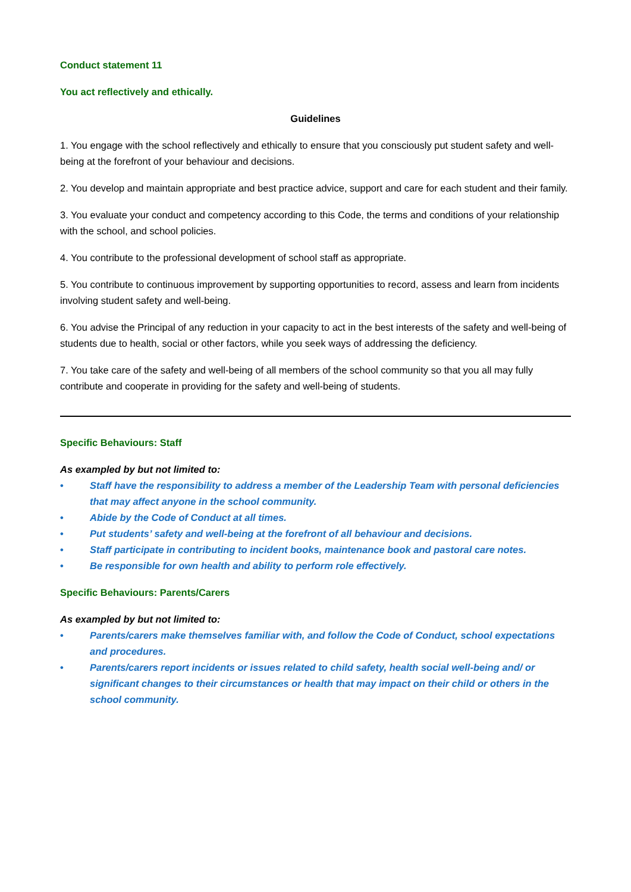Conduct statement 11
You act reflectively and ethically.
Guidelines
1. You engage with the school reflectively and ethically to ensure that you consciously put student safety and well-being at the forefront of your behaviour and decisions.
2. You develop and maintain appropriate and best practice advice, support and care for each student and their family.
3. You evaluate your conduct and competency according to this Code, the terms and conditions of your relationship with the school, and school policies.
4. You contribute to the professional development of school staff as appropriate.
5. You contribute to continuous improvement by supporting opportunities to record, assess and learn from incidents involving student safety and well-being.
6. You advise the Principal of any reduction in your capacity to act in the best interests of the safety and well-being of students due to health, social or other factors, while you seek ways of addressing the deficiency.
7. You take care of the safety and well-being of all members of the school community so that you all may fully contribute and cooperate in providing for the safety and well-being of students.
Specific Behaviours: Staff
As exampled by but not limited to:
• Staff have the responsibility to address a member of the Leadership Team with personal deficiencies that may affect anyone in the school community.
• Abide by the Code of Conduct at all times.
• Put students’ safety and well-being at the forefront of all behaviour and decisions.
• Staff participate in contributing to incident books, maintenance book and pastoral care notes.
• Be responsible for own health and ability to perform role effectively.
Specific Behaviours: Parents/Carers
As exampled by but not limited to:
• Parents/carers make themselves familiar with, and follow the Code of Conduct, school expectations and procedures.
• Parents/carers report incidents or issues related to child safety, health social well-being and/ or significant changes to their circumstances or health that may impact on their child or others in the school community.